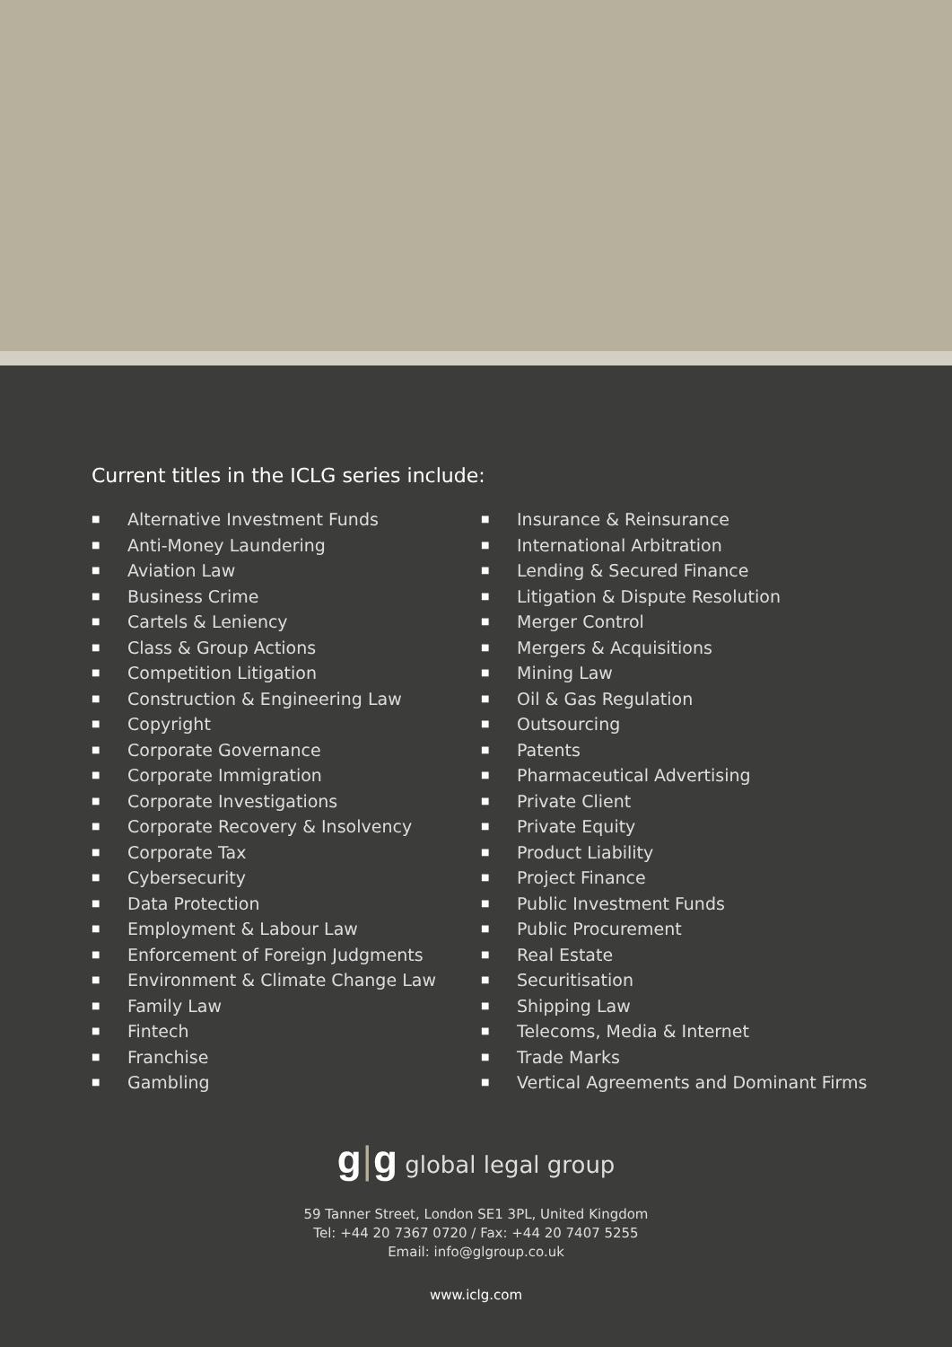Current titles in the ICLG series include:
■ Alternative Investment Funds
■ Anti-Money Laundering
■ Aviation Law
■ Business Crime
■ Cartels & Leniency
■ Class & Group Actions
■ Competition Litigation
■ Construction & Engineering Law
■ Copyright
■ Corporate Governance
■ Corporate Immigration
■ Corporate Investigations
■ Corporate Recovery & Insolvency
■ Corporate Tax
■ Cybersecurity
■ Data Protection
■ Employment & Labour Law
■ Enforcement of Foreign Judgments
■ Environment & Climate Change Law
■ Family Law
■ Fintech
■ Franchise
■ Gambling
■ Insurance & Reinsurance
■ International Arbitration
■ Lending & Secured Finance
■ Litigation & Dispute Resolution
■ Merger Control
■ Mergers & Acquisitions
■ Mining Law
■ Oil & Gas Regulation
■ Outsourcing
■ Patents
■ Pharmaceutical Advertising
■ Private Client
■ Private Equity
■ Product Liability
■ Project Finance
■ Public Investment Funds
■ Public Procurement
■ Real Estate
■ Securitisation
■ Shipping Law
■ Telecoms, Media & Internet
■ Trade Marks
■ Vertical Agreements and Dominant Firms
g|g global legal group
59 Tanner Street, London SE1 3PL, United Kingdom
Tel: +44 20 7367 0720 / Fax: +44 20 7407 5255
Email: info@glgroup.co.uk
www.iclg.com